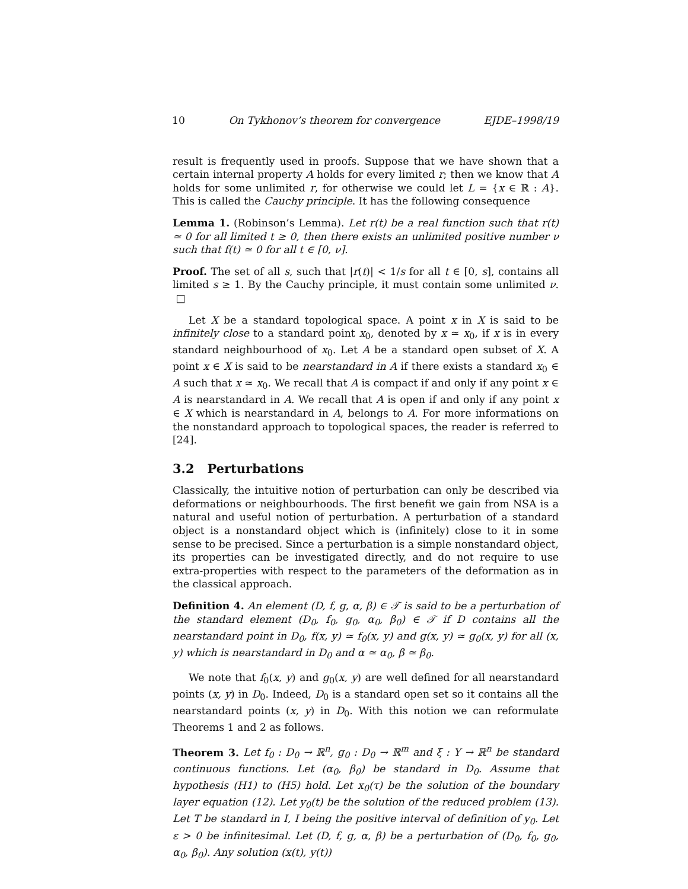10 On Tykhonov’s theorem for convergence EJDE–1998/19
result is frequently used in proofs. Suppose that we have shown that a certain internal property A holds for every limited r; then we know that A holds for some unlimited r, for otherwise we could let L = {x ∈ ℝ : A}. This is called the Cauchy principle. It has the following consequence
Lemma 1. (Robinson’s Lemma). Let r(t) be a real function such that r(t) ≃ 0 for all limited t ≥ 0, then there exists an unlimited positive number ν such that f(t) ≃ 0 for all t ∈ [0, ν].
Proof. The set of all s, such that |r(t)| < 1/s for all t ∈ [0, s], contains all limited s ≥ 1. By the Cauchy principle, it must contain some unlimited ν. □
Let X be a standard topological space. A point x in X is said to be infinitely close to a standard point x<sub>0</sub>, denoted by x ≃ x<sub>0</sub>, if x is in every standard neighbourhood of x<sub>0</sub>. Let A be a standard open subset of X. A point x ∈ X is said to be nearstandard in A if there exists a standard x<sub>0</sub> ∈ A such that x ≃ x<sub>0</sub>. We recall that A is compact if and only if any point x ∈ A is nearstandard in A. We recall that A is open if and only if any point x ∈ X which is nearstandard in A, belongs to A. For more informations on the nonstandard approach to topological spaces, the reader is referred to [24].
3.2 Perturbations
Classically, the intuitive notion of perturbation can only be described via deformations or neighbourhoods. The first benefit we gain from NSA is a natural and useful notion of perturbation. A perturbation of a standard object is a nonstandard object which is (infinitely) close to it in some sense to be precised. Since a perturbation is a simple nonstandard object, its properties can be investigated directly, and do not require to use extra-properties with respect to the parameters of the deformation as in the classical approach.
Definition 4. An element (D, f, g, α, β) ∈ 𝒯 is said to be a perturbation of the standard element (D<sub>0</sub>, f<sub>0</sub>, g<sub>0</sub>, α<sub>0</sub>, β<sub>0</sub>) ∈ 𝒯 if D contains all the nearstandard point in D<sub>0</sub>, f(x, y) ≃ f<sub>0</sub>(x, y) and g(x, y) ≃ g<sub>0</sub>(x, y) for all (x, y) which is nearstandard in D<sub>0</sub> and α ≃ α<sub>0</sub>, β ≃ β<sub>0</sub>.
We note that f<sub>0</sub>(x, y) and g<sub>0</sub>(x, y) are well defined for all nearstandard points (x, y) in D<sub>0</sub>. Indeed, D<sub>0</sub> is a standard open set so it contains all the nearstandard points (x, y) in D<sub>0</sub>. With this notion we can reformulate Theorems 1 and 2 as follows.
Theorem 3. Let f<sub>0</sub> : D<sub>0</sub> → ℝ<sup>n</sup>, g<sub>0</sub> : D<sub>0</sub> → ℝ<sup>m</sup> and ξ : Y → ℝ<sup>n</sup> be standard continuous functions. Let (α<sub>0</sub>, β<sub>0</sub>) be standard in D<sub>0</sub>. Assume that hypothesis (H1) to (H5) hold. Let x<sub>0</sub>(τ) be the solution of the boundary layer equation (12). Let y<sub>0</sub>(t) be the solution of the reduced problem (13). Let T be standard in I, I being the positive interval of definition of y<sub>0</sub>. Let ε > 0 be infinitesimal. Let (D, f, g, α, β) be a perturbation of (D<sub>0</sub>, f<sub>0</sub>, g<sub>0</sub>, α<sub>0</sub>, β<sub>0</sub>). Any solution (x(t), y(t))